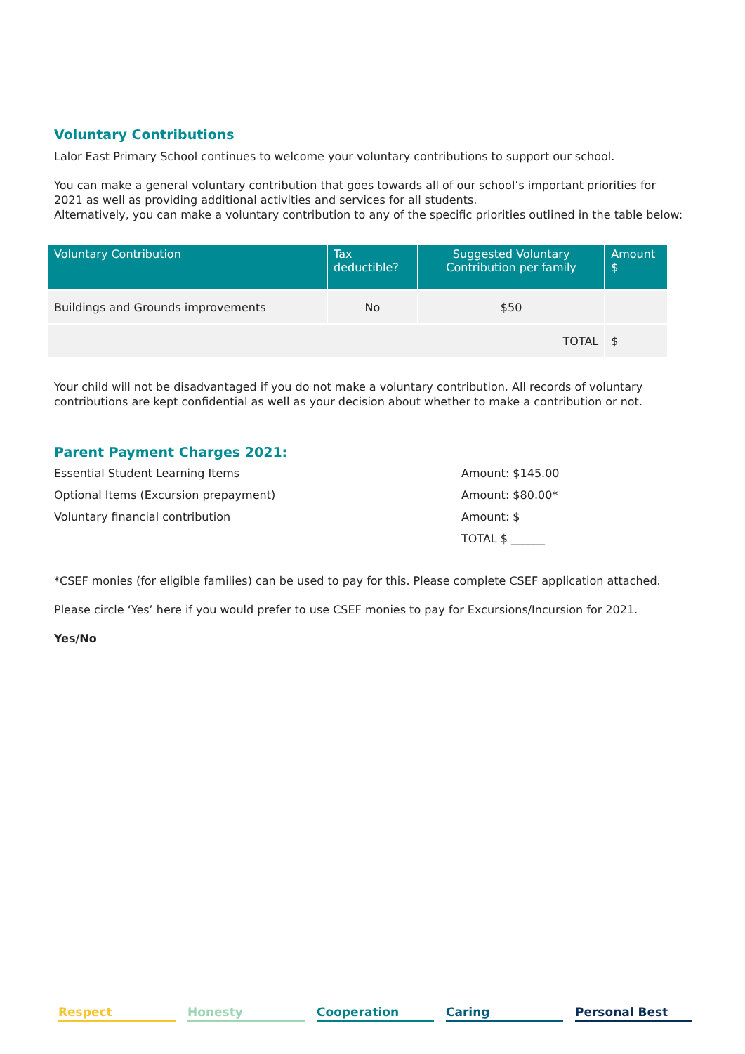Voluntary Contributions
Lalor East Primary School continues to welcome your voluntary contributions to support our school.
You can make a general voluntary contribution that goes towards all of our school’s important priorities for 2021 as well as providing additional activities and services for all students.
Alternatively, you can make a voluntary contribution to any of the specific priorities outlined in the table below:
| Voluntary Contribution | Tax deductible? | Suggested Voluntary Contribution per family | Amount $ |
| --- | --- | --- | --- |
| Buildings and Grounds improvements | No | $50 | |
| TOTAL | | | $ |
Your child will not be disadvantaged if you do not make a voluntary contribution. All records of voluntary contributions are kept confidential as well as your decision about whether to make a contribution or not.
Parent Payment Charges 2021:
Essential Student Learning Items Amount: $145.00
Optional Items (Excursion prepayment) Amount: $80.00*
Voluntary financial contribution Amount: $
TOTAL $ ______
*CSEF monies (for eligible families) can be used to pay for this. Please complete CSEF application attached.
Please circle ‘Yes’ here if you would prefer to use CSEF monies to pay for Excursions/Incursion for 2021.
Yes/No
Respect Honesty Cooperation Caring Personal Best